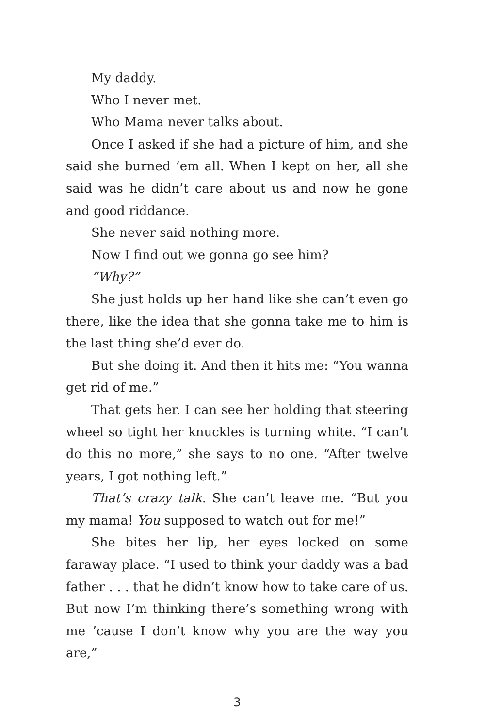My daddy.
Who I never met.
Who Mama never talks about.
Once I asked if she had a picture of him, and she said she burned ’em all. When I kept on her, all she said was he didn’t care about us and now he gone and good riddance.
She never said nothing more.
Now I find out we gonna go see him?
“Why?”
She just holds up her hand like she can’t even go there, like the idea that she gonna take me to him is the last thing she’d ever do.
But she doing it. And then it hits me: “You wanna get rid of me.”
That gets her. I can see her holding that steering wheel so tight her knuckles is turning white. “I can’t do this no more,” she says to no one. “After twelve years, I got nothing left.”
That’s crazy talk. She can’t leave me. “But you my mama! You supposed to watch out for me!”
She bites her lip, her eyes locked on some faraway place. “I used to think your daddy was a bad father . . . that he didn’t know how to take care of us. But now I’m thinking there’s something wrong with me ’cause I don’t know why you are the way you are,”
3